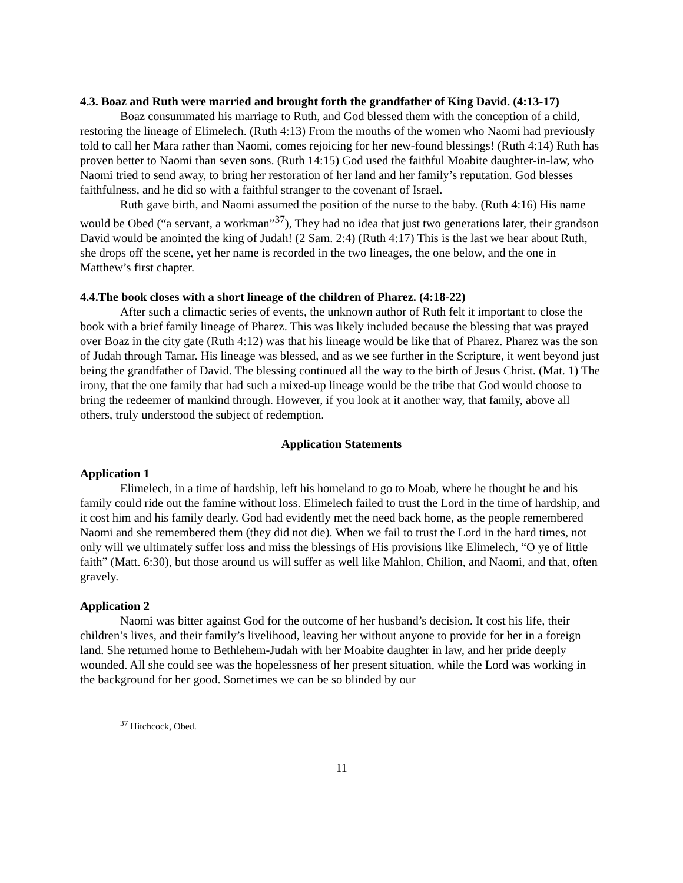4.3. Boaz and Ruth were married and brought forth the grandfather of King David. (4:13-17)
Boaz consummated his marriage to Ruth, and God blessed them with the conception of a child, restoring the lineage of Elimelech. (Ruth 4:13) From the mouths of the women who Naomi had previously told to call her Mara rather than Naomi, comes rejoicing for her new-found blessings! (Ruth 4:14) Ruth has proven better to Naomi than seven sons. (Ruth 14:15) God used the faithful Moabite daughter-in-law, who Naomi tried to send away, to bring her restoration of her land and her family’s reputation. God blesses faithfulness, and he did so with a faithful stranger to the covenant of Israel.
Ruth gave birth, and Naomi assumed the position of the nurse to the baby. (Ruth 4:16) His name would be Obed (“a servant, a workman”<sup>37</sup>), They had no idea that just two generations later, their grandson David would be anointed the king of Judah! (2 Sam. 2:4) (Ruth 4:17) This is the last we hear about Ruth, she drops off the scene, yet her name is recorded in the two lineages, the one below, and the one in Matthew’s first chapter.
4.4.The book closes with a short lineage of the children of Pharez. (4:18-22)
After such a climactic series of events, the unknown author of Ruth felt it important to close the book with a brief family lineage of Pharez. This was likely included because the blessing that was prayed over Boaz in the city gate (Ruth 4:12) was that his lineage would be like that of Pharez. Pharez was the son of Judah through Tamar. His lineage was blessed, and as we see further in the Scripture, it went beyond just being the grandfather of David. The blessing continued all the way to the birth of Jesus Christ. (Mat. 1) The irony, that the one family that had such a mixed-up lineage would be the tribe that God would choose to bring the redeemer of mankind through. However, if you look at it another way, that family, above all others, truly understood the subject of redemption.
Application Statements
Application 1
Elimelech, in a time of hardship, left his homeland to go to Moab, where he thought he and his family could ride out the famine without loss. Elimelech failed to trust the Lord in the time of hardship, and it cost him and his family dearly. God had evidently met the need back home, as the people remembered Naomi and she remembered them (they did not die). When we fail to trust the Lord in the hard times, not only will we ultimately suffer loss and miss the blessings of His provisions like Elimelech, “O ye of little faith” (Matt. 6:30), but those around us will suffer as well like Mahlon, Chilion, and Naomi, and that, often gravely.
Application 2
Naomi was bitter against God for the outcome of her husband’s decision. It cost his life, their children’s lives, and their family’s livelihood, leaving her without anyone to provide for her in a foreign land. She returned home to Bethlehem-Judah with her Moabite daughter in law, and her pride deeply wounded. All she could see was the hopelessness of her present situation, while the Lord was working in the background for her good. Sometimes we can be so blinded by our
<sup>37</sup> Hitchcock, Obed.
11